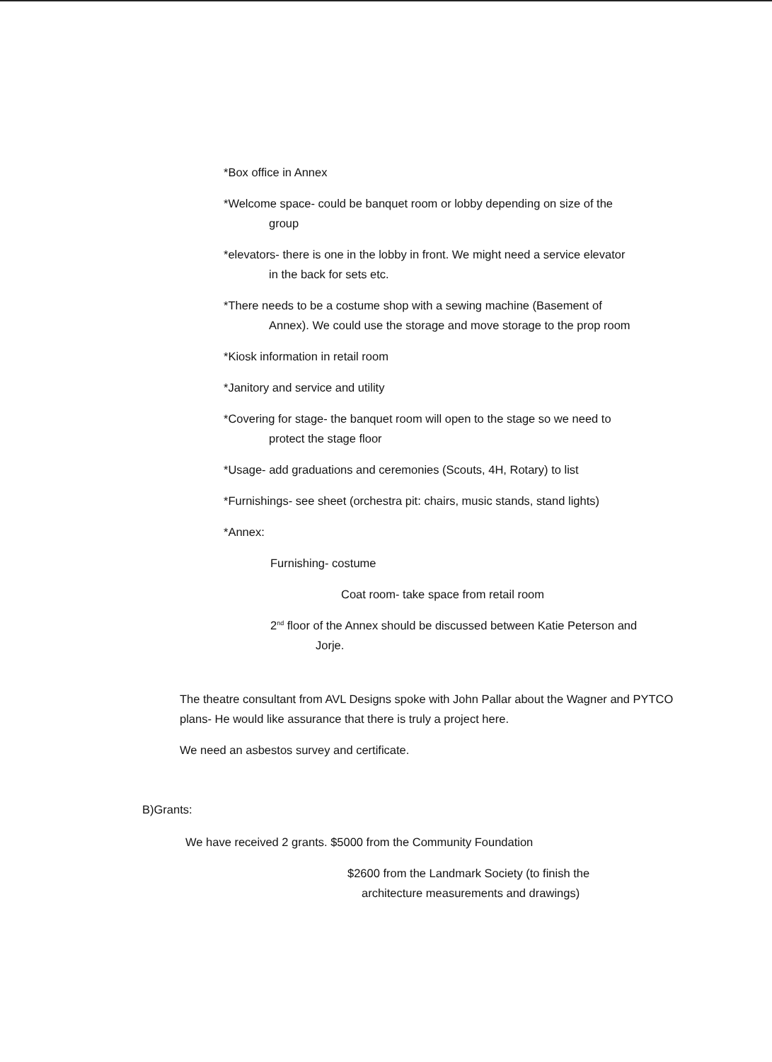*Box office in Annex
*Welcome space- could be banquet room or lobby depending on size of the
group
*elevators- there is one in the lobby in front. We might need a service elevator
in the back for sets etc.
*There needs to be a costume shop with a sewing machine (Basement of
Annex). We could use the storage and move storage to the prop room
*Kiosk information in retail room
*Janitory and service and utility
*Covering for stage- the banquet room will open to the stage so we need to
protect the stage floor
*Usage- add graduations and ceremonies (Scouts, 4H, Rotary) to list
*Furnishings- see sheet (orchestra pit: chairs, music stands, stand lights)
*Annex:
Furnishing- costume
Coat room- take space from retail room
2<sup>nd</sup> floor of the Annex should be discussed between Katie Peterson and
Jorje.
The theatre consultant from AVL Designs spoke with John Pallar about the Wagner and PYTCO plans- He would like assurance that there is truly a project here.
We need an asbestos survey and certificate.
B)Grants:
We have received 2 grants. $5000 from the Community Foundation
$2600 from the Landmark Society (to finish the
architecture measurements and drawings)